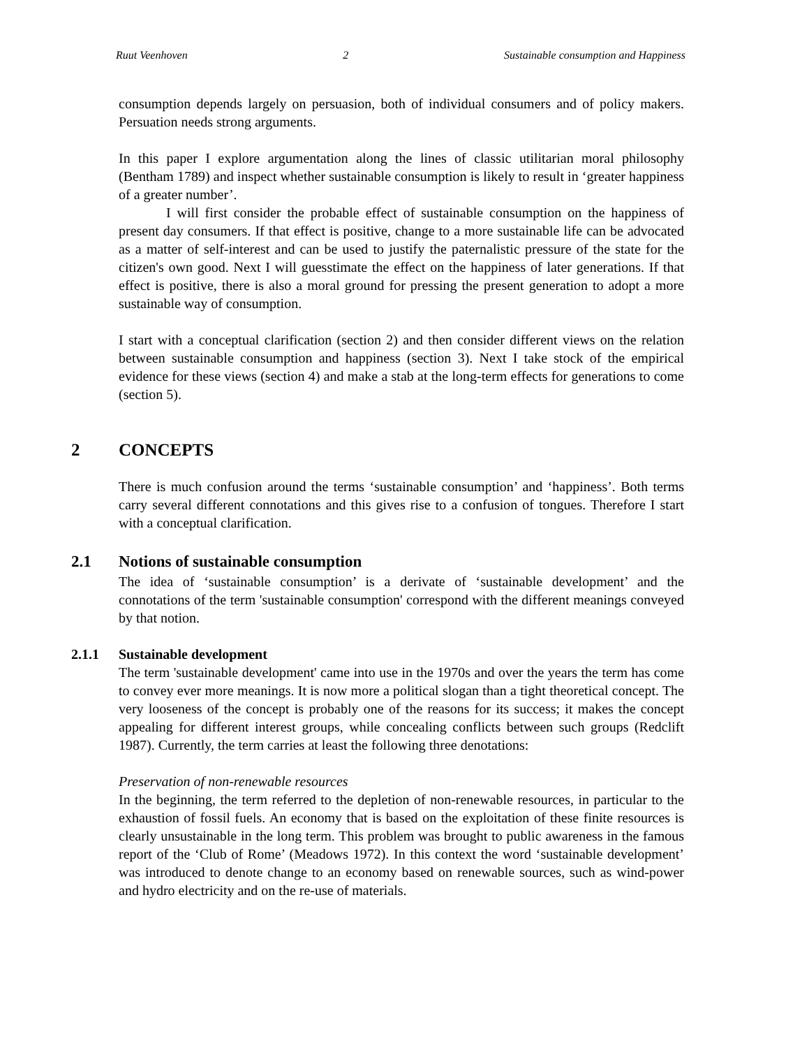Ruut Veenhoven 2 Sustainable consumption and Happiness
consumption depends largely on persuasion, both of individual consumers and of policy makers. Persuation needs strong arguments.
In this paper I explore argumentation along the lines of classic utilitarian moral philosophy (Bentham 1789) and inspect whether sustainable consumption is likely to result in ‘greater happiness of a greater number’.
I will first consider the probable effect of sustainable consumption on the happiness of present day consumers. If that effect is positive, change to a more sustainable life can be advocated as a matter of self-interest and can be used to justify the paternalistic pressure of the state for the citizen's own good. Next I will guesstimate the effect on the happiness of later generations. If that effect is positive, there is also a moral ground for pressing the present generation to adopt a more sustainable way of consumption.
I start with a conceptual clarification (section 2) and then consider different views on the relation between sustainable consumption and happiness (section 3). Next I take stock of the empirical evidence for these views (section 4) and make a stab at the long-term effects for generations to come (section 5).
2 CONCEPTS
There is much confusion around the terms ‘sustainable consumption’ and ‘happiness’. Both terms carry several different connotations and this gives rise to a confusion of tongues. Therefore I start with a conceptual clarification.
2.1 Notions of sustainable consumption
The idea of ‘sustainable consumption’ is a derivate of ‘sustainable development’ and the connotations of the term 'sustainable consumption' correspond with the different meanings conveyed by that notion.
2.1.1 Sustainable development
The term 'sustainable development' came into use in the 1970s and over the years the term has come to convey ever more meanings. It is now more a political slogan than a tight theoretical concept. The very looseness of the concept is probably one of the reasons for its success; it makes the concept appealing for different interest groups, while concealing conflicts between such groups (Redclift 1987). Currently, the term carries at least the following three denotations:
Preservation of non-renewable resources
In the beginning, the term referred to the depletion of non-renewable resources, in particular to the exhaustion of fossil fuels. An economy that is based on the exploitation of these finite resources is clearly unsustainable in the long term. This problem was brought to public awareness in the famous report of the ‘Club of Rome’ (Meadows 1972). In this context the word ‘sustainable development’ was introduced to denote change to an economy based on renewable sources, such as wind-power and hydro electricity and on the re-use of materials.